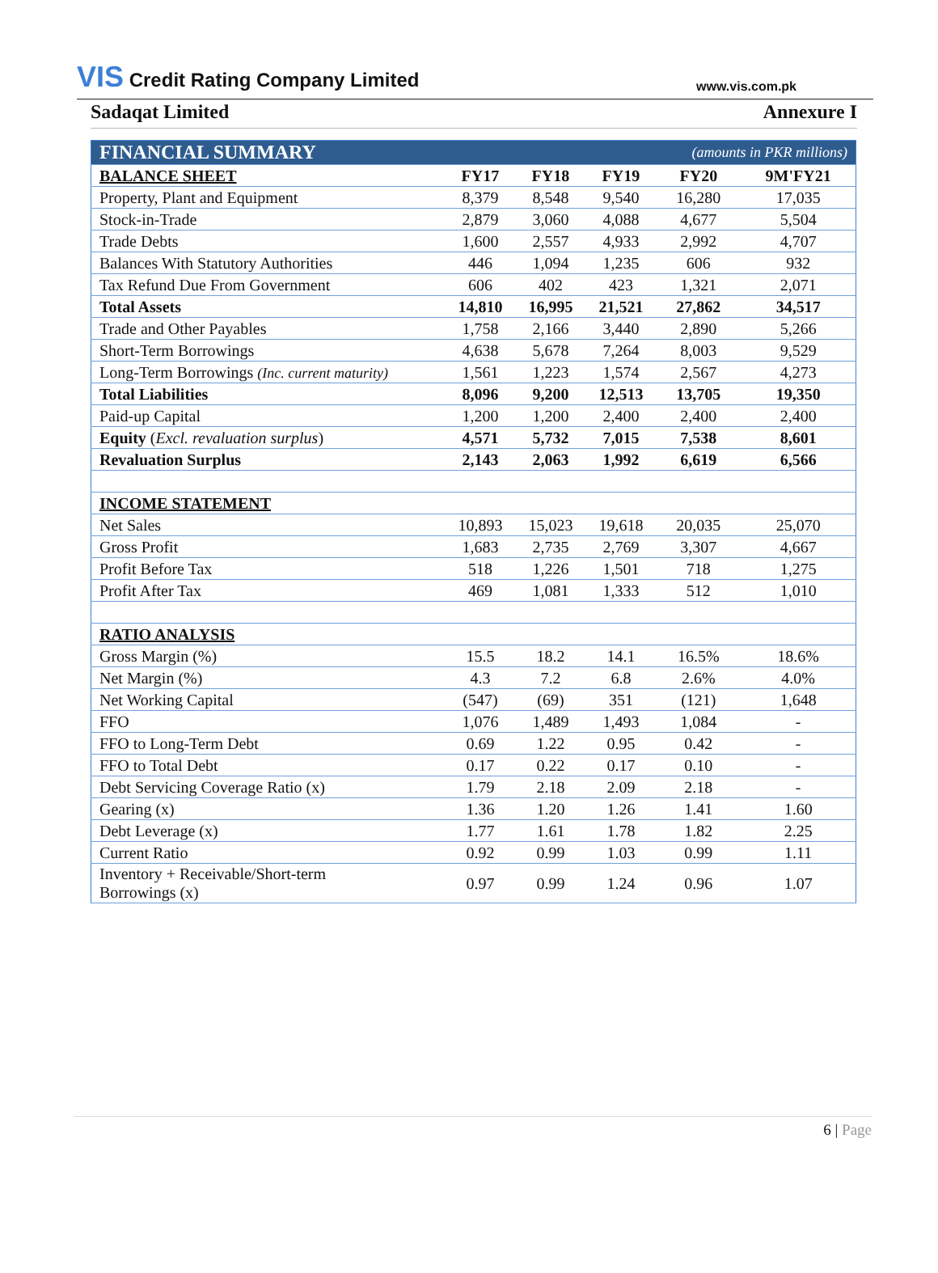VIS Credit Rating Company Limited
www.vis.com.pk
Sadaqat Limited Annexure I
| FINANCIAL SUMMARY | | | | (amounts in PKR millions) | |
| BALANCE SHEET | FY17 | FY18 | FY19 | FY20 | 9M'FY21 |
| Property, Plant and Equipment | 8,379 | 8,548 | 9,540 | 16,280 | 17,035 |
| Stock-in-Trade | 2,879 | 3,060 | 4,088 | 4,677 | 5,504 |
| Trade Debts | 1,600 | 2,557 | 4,933 | 2,992 | 4,707 |
| Balances With Statutory Authorities | 446 | 1,094 | 1,235 | 606 | 932 |
| Tax Refund Due From Government | 606 | 402 | 423 | 1,321 | 2,071 |
| Total Assets | 14,810 | 16,995 | 21,521 | 27,862 | 34,517 |
| Trade and Other Payables | 1,758 | 2,166 | 3,440 | 2,890 | 5,266 |
| Short-Term Borrowings | 4,638 | 5,678 | 7,264 | 8,003 | 9,529 |
| Long-Term Borrowings (Inc. current maturity) | 1,561 | 1,223 | 1,574 | 2,567 | 4,273 |
| Total Liabilities | 8,096 | 9,200 | 12,513 | 13,705 | 19,350 |
| Paid-up Capital | 1,200 | 1,200 | 2,400 | 2,400 | 2,400 |
| Equity ( Excl. revaluation surplus ) | 4,571 | 5,732 | 7,015 | 7,538 | 8,601 |
| Revaluation Surplus | 2,143 | 2,063 | 1,992 | 6,619 | 6,566 |
| INCOME STATEMENT | | | | | |
| Net Sales | 10,893 | 15,023 | 19,618 | 20,035 | 25,070 |
| Gross Profit | 1,683 | 2,735 | 2,769 | 3,307 | 4,667 |
| Profit Before Tax | 518 | 1,226 | 1,501 | 718 | 1,275 |
| Profit After Tax | 469 | 1,081 | 1,333 | 512 | 1,010 |
| RATIO ANALYSIS | | | | | |
| Gross Margin (%) | 15.5 | 18.2 | 14.1 | 16.5% | 18.6% |
| Net Margin (%) | 4.3 | 7.2 | 6.8 | 2.6% | 4.0% |
| Net Working Capital | (547) | (69) | 351 | (121) | 1,648 |
| FFO | 1,076 | 1,489 | 1,493 | 1,084 | - |
| FFO to Long-Term Debt | 0.69 | 1.22 | 0.95 | 0.42 | - |
| FFO to Total Debt | 0.17 | 0.22 | 0.17 | 0.10 | - |
| Debt Servicing Coverage Ratio (x) | 1.79 | 2.18 | 2.09 | 2.18 | - |
| Gearing (x) | 1.36 | 1.20 | 1.26 | 1.41 | 1.60 |
| Debt Leverage (x) | 1.77 | 1.61 | 1.78 | 1.82 | 2.25 |
| Current Ratio | 0.92 | 0.99 | 1.03 | 0.99 | 1.11 |
| Inventory + Receivable/Short-term Borrowings (x) | 0.97 | 0.99 | 1.24 | 0.96 | 1.07 |
6 | Page